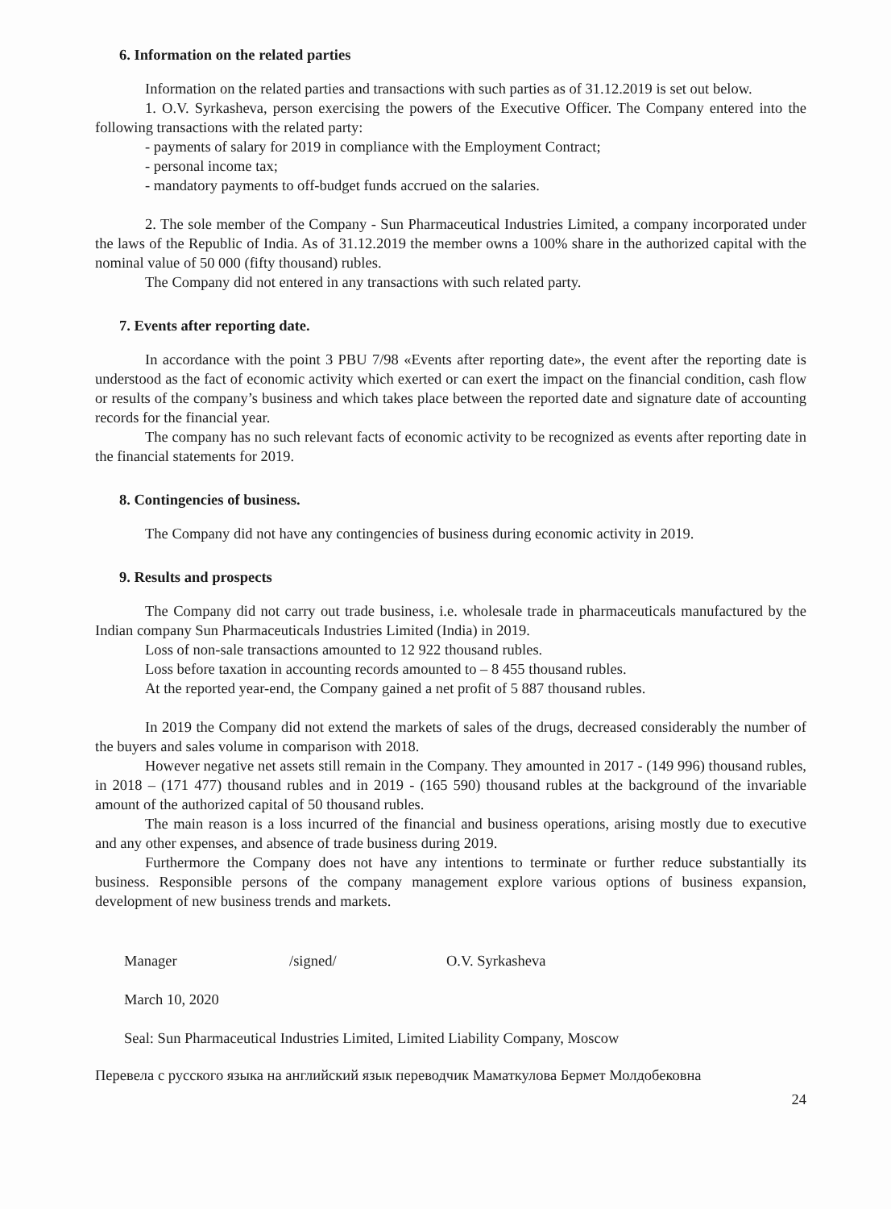6. Information on the related parties
Information on the related parties and transactions with such parties as of 31.12.2019 is set out below.
1. O.V. Syrkasheva, person exercising the powers of the Executive Officer. The Company entered into the following transactions with the related party:
- payments of salary for 2019 in compliance with the Employment Contract;
- personal income tax;
- mandatory payments to off-budget funds accrued on the salaries.
2. The sole member of the Company - Sun Pharmaceutical Industries Limited, a company incorporated under the laws of the Republic of India. As of 31.12.2019 the member owns a 100% share in the authorized capital with the nominal value of 50 000 (fifty thousand) rubles.
The Company did not entered in any transactions with such related party.
7. Events after reporting date.
In accordance with the point 3 PBU 7/98 «Events after reporting date», the event after the reporting date is understood as the fact of economic activity which exerted or can exert the impact on the financial condition, cash flow or results of the company’s business and which takes place between the reported date and signature date of accounting records for the financial year.
The company has no such relevant facts of economic activity to be recognized as events after reporting date in the financial statements for 2019.
8. Contingencies of business.
The Company did not have any contingencies of business during economic activity in 2019.
9. Results and prospects
The Company did not carry out trade business, i.e. wholesale trade in pharmaceuticals manufactured by the Indian company Sun Pharmaceuticals Industries Limited (India) in 2019.
Loss of non-sale transactions amounted to 12 922 thousand rubles.
Loss before taxation in accounting records amounted to – 8 455 thousand rubles.
At the reported year-end, the Company gained a net profit of 5 887 thousand rubles.
In 2019 the Company did not extend the markets of sales of the drugs, decreased considerably the number of the buyers and sales volume in comparison with 2018.
However negative net assets still remain in the Company. They amounted in 2017 - (149 996) thousand rubles, in 2018 – (171 477) thousand rubles and in 2019 - (165 590) thousand rubles at the background of the invariable amount of the authorized capital of 50 thousand rubles.
The main reason is a loss incurred of the financial and business operations, arising mostly due to executive and any other expenses, and absence of trade business during 2019.
Furthermore the Company does not have any intentions to terminate or further reduce substantially its business. Responsible persons of the company management explore various options of business expansion, development of new business trends and markets.
Manager /signed/ O.V. Syrkasheva
March 10, 2020
Seal: Sun Pharmaceutical Industries Limited, Limited Liability Company, Moscow
Перевела с русского языка на английский язык переводчик Маматкулова Бермет Молдобековна
24